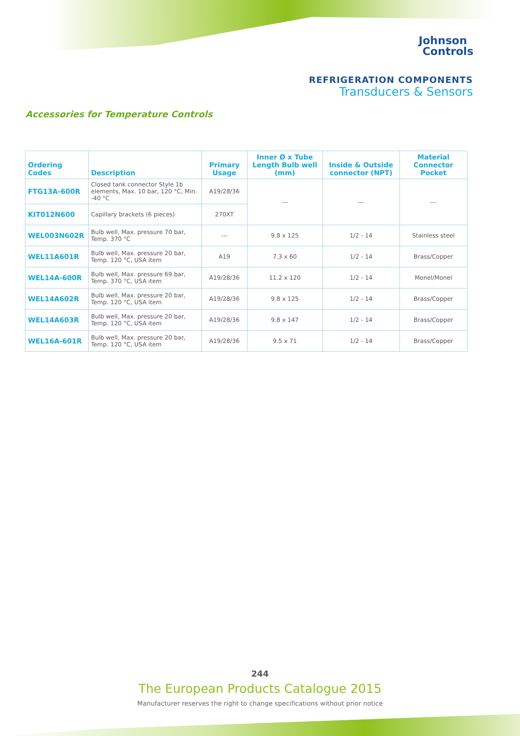Johnson
Controls
REFRIGERATION COMPONENTS
Transducers & Sensors
Accessories for Temperature Controls
| Ordering Codes | Description | Primary Usage | Inner Ø x Tube Length Bulb well (mm) | Inside & Outside connector (NPT) | Material Connector Pocket |
| --- | --- | --- | --- | --- | --- |
| FTG13A-600R | Closed tank connector Style 1b elements, Max. 10 bar, 120 °C, Min. -40 °C | A19/28/36 | --- | --- | --- |
| KIT012N600 | Capillary brackets (6 pieces) | 270XT | | | |
| WEL003N602R | Bulb well, Max. pressure 70 bar, Temp. 370 °C | --- | 9.8 x 125 | 1/2 - 14 | Stainless steel |
| WEL11A601R | Bulb well, Max. pressure 20 bar, Temp. 120 °C, USA item | A19 | 7.3 x 60 | 1/2 - 14 | Brass/Copper |
| WEL14A-600R | Bulb well, Max. pressure 69 bar, Temp. 370 °C, USA item | A19/28/36 | 11.2 x 120 | 1/2 - 14 | Monel/Monel |
| WEL14A602R | Bulb well, Max. pressure 20 bar, Temp. 120 °C, USA item | A19/28/36 | 9.8 x 125 | 1/2 - 14 | Brass/Copper |
| WEL14A603R | Bulb well, Max. pressure 20 bar, Temp. 120 °C, USA item | A19/28/36 | 9.8 x 147 | 1/2 - 14 | Brass/Copper |
| WEL16A-601R | Bulb well, Max. pressure 20 bar, Temp. 120 °C, USA item | A19/28/36 | 9.5 x 71 | 1/2 - 14 | Brass/Copper |
244
The European Products Catalogue 2015
Manufacturer reserves the right to change specifications without prior notice